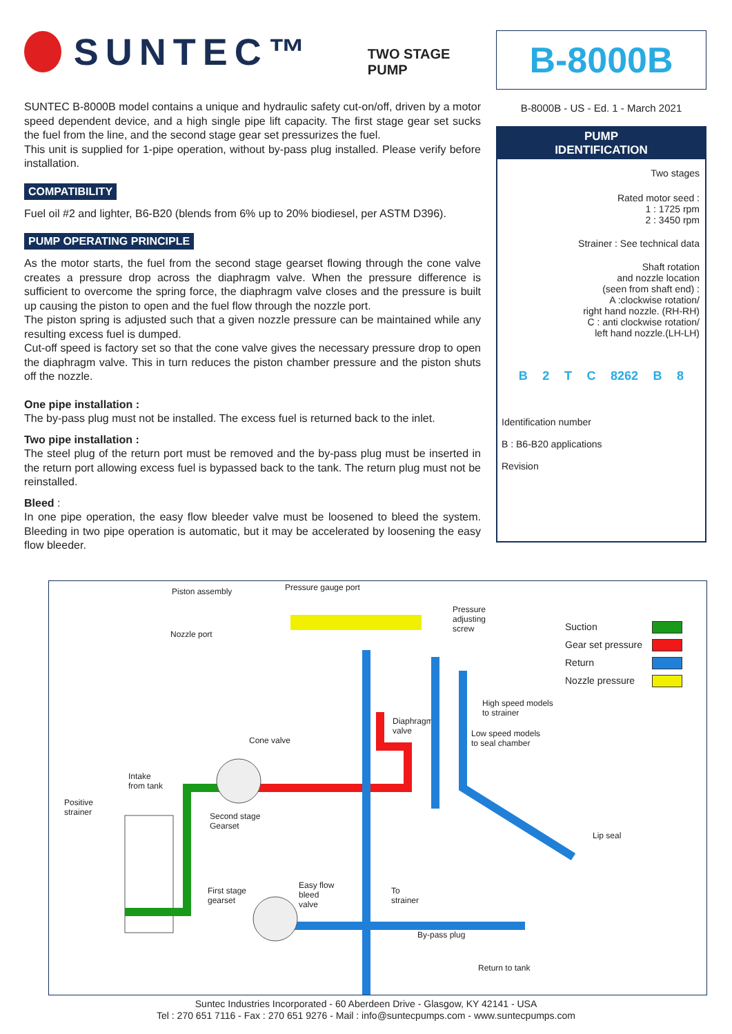SUNTEC™
TWO STAGE PUMP
SUNTEC B-8000B model contains a unique and hydraulic safety cut-on/off, driven by a motor speed dependent device, and a high single pipe lift capacity. The first stage gear set sucks the fuel from the line, and the second stage gear set pressurizes the fuel.
This unit is supplied for 1-pipe operation, without by-pass plug installed. Please verify before installation.
COMPATIBILITY
Fuel oil #2 and lighter, B6-B20 (blends from 6% up to 20% biodiesel, per ASTM D396).
PUMP OPERATING PRINCIPLE
As the motor starts, the fuel from the second stage gearset flowing through the cone valve creates a pressure drop across the diaphragm valve. When the pressure difference is sufficient to overcome the spring force, the diaphragm valve closes and the pressure is built up causing the piston to open and the fuel flow through the nozzle port.
The piston spring is adjusted such that a given nozzle pressure can be maintained while any resulting excess fuel is dumped.
Cut-off speed is factory set so that the cone valve gives the necessary pressure drop to open the diaphragm valve. This in turn reduces the piston chamber pressure and the piston shuts off the nozzle.
One pipe installation :
The by-pass plug must not be installed. The excess fuel is returned back to the inlet.
Two pipe installation :
The steel plug of the return port must be removed and the by-pass plug must be inserted in the return port allowing excess fuel is bypassed back to the tank. The return plug must not be reinstalled.
Bleed :
In one pipe operation, the easy flow bleeder valve must be loosened to bleed the system. Bleeding in two pipe operation is automatic, but it may be accelerated by loosening the easy flow bleeder.
B-8000B
B-8000B - US - Ed. 1 - March 2021
PUMP
IDENTIFICATION
Two stages
Rated motor seed :
1 : 1725 rpm
2 : 3450 rpm
Strainer : See technical data
Shaft rotation
and nozzle location
(seen from shaft end) :
A :clockwise rotation/
right hand nozzle. (RH-RH)
C : anti clockwise rotation/
left hand nozzle.(LH-LH)
B 2 T C 8262 B 8
Identification number
B : B6-B20 applications
Revision
Piston assembly Pressure gauge port
Nozzle port
Pressure
adjusting
screw
High speed models
to strainer
Diaphragm
valve Low speed models
to seal chamber Cone valve
Intake
from tank
Positive
strainer Second stage
Gearset
Lip seal
First stage
gearset
Easy flow
bleed
valve
To
strainer
By-pass plug
Return to tank
Suction
Gear set pressure
Return
Nozzle pressure
Suntec Industries Incorporated - 60 Aberdeen Drive - Glasgow, KY 42141 - USA
Tel : 270 651 7116 - Fax : 270 651 9276 - Mail : info@suntecpumps.com - www.suntecpumps.com